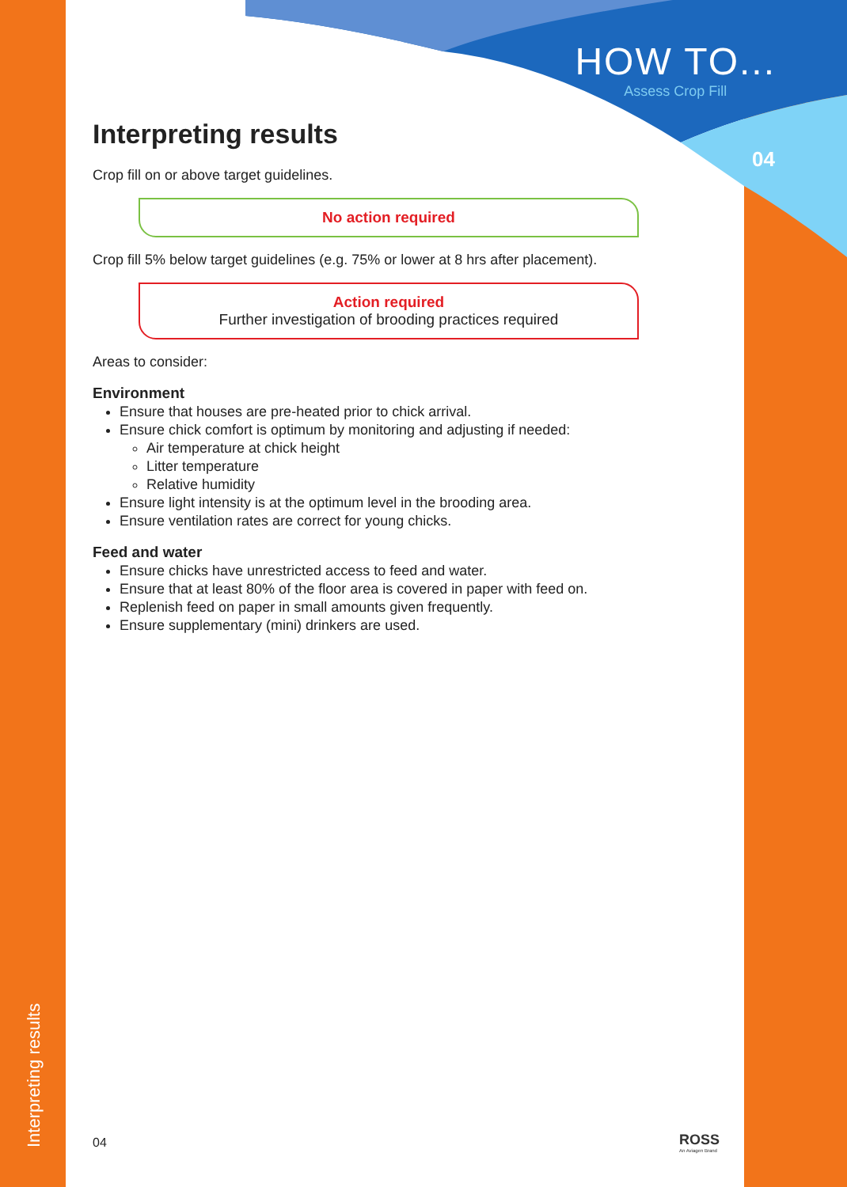HOW TO...
Assess Crop Fill
04
Interpreting results
Crop fill on or above target guidelines.
No action required
Crop fill 5% below target guidelines (e.g. 75% or lower at 8 hrs after placement).
Action required
Further investigation of brooding practices required
Areas to consider:
Environment
Ensure that houses are pre-heated prior to chick arrival.
Ensure chick comfort is optimum by monitoring and adjusting if needed:
Air temperature at chick height
Litter temperature
Relative humidity
Ensure light intensity is at the optimum level in the brooding area.
Ensure ventilation rates are correct for young chicks.
Feed and water
Ensure chicks have unrestricted access to feed and water.
Ensure that at least 80% of the floor area is covered in paper with feed on.
Replenish feed on paper in small amounts given frequently.
Ensure supplementary (mini) drinkers are used.
Interpreting results
04
ROSS
An Aviagen Brand